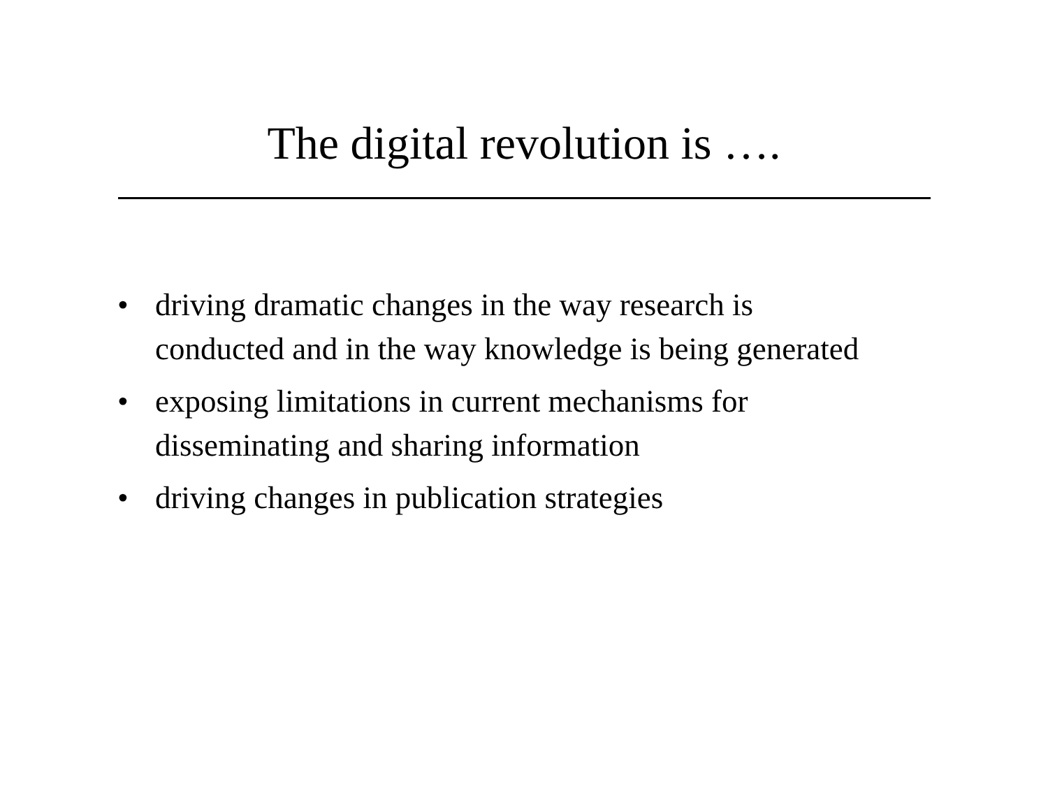The digital revolution is ….
• driving dramatic changes in the way research is conducted and in the way knowledge is being generated
• exposing limitations in current mechanisms for disseminating and sharing information
• driving changes in publication strategies